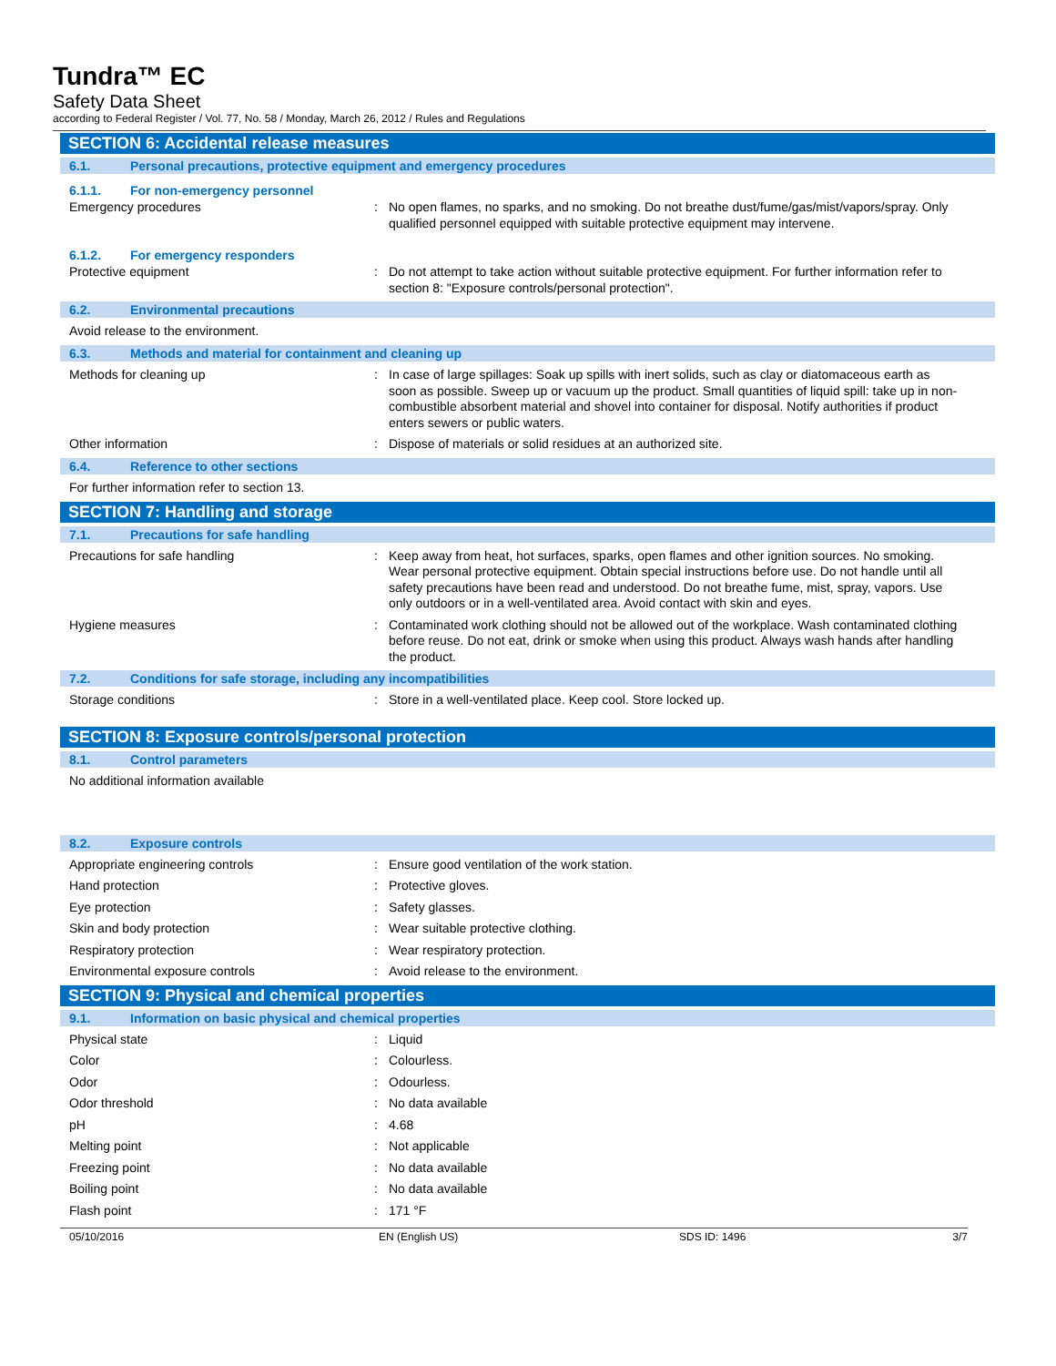Tundra™ EC
Safety Data Sheet
according to Federal Register / Vol. 77, No. 58 / Monday, March 26, 2012 / Rules and Regulations
SECTION 6: Accidental release measures
6.1. Personal precautions, protective equipment and emergency procedures
6.1.1. For non-emergency personnel
Emergency procedures : No open flames, no sparks, and no smoking. Do not breathe dust/fume/gas/mist/vapors/spray. Only qualified personnel equipped with suitable protective equipment may intervene.
6.1.2. For emergency responders
Protective equipment : Do not attempt to take action without suitable protective equipment. For further information refer to section 8: "Exposure controls/personal protection".
6.2. Environmental precautions
Avoid release to the environment.
6.3. Methods and material for containment and cleaning up
Methods for cleaning up : In case of large spillages: Soak up spills with inert solids, such as clay or diatomaceous earth as soon as possible. Sweep up or vacuum up the product. Small quantities of liquid spill: take up in non-combustible absorbent material and shovel into container for disposal. Notify authorities if product enters sewers or public waters.
Other information : Dispose of materials or solid residues at an authorized site.
6.4. Reference to other sections
For further information refer to section 13.
SECTION 7: Handling and storage
7.1. Precautions for safe handling
Precautions for safe handling : Keep away from heat, hot surfaces, sparks, open flames and other ignition sources. No smoking. Wear personal protective equipment. Obtain special instructions before use. Do not handle until all safety precautions have been read and understood. Do not breathe fume, mist, spray, vapors. Use only outdoors or in a well-ventilated area. Avoid contact with skin and eyes.
Hygiene measures : Contaminated work clothing should not be allowed out of the workplace. Wash contaminated clothing before reuse. Do not eat, drink or smoke when using this product. Always wash hands after handling the product.
7.2. Conditions for safe storage, including any incompatibilities
Storage conditions : Store in a well-ventilated place. Keep cool. Store locked up.
SECTION 8: Exposure controls/personal protection
8.1. Control parameters
No additional information available
8.2. Exposure controls
Appropriate engineering controls : Ensure good ventilation of the work station.
Hand protection : Protective gloves.
Eye protection : Safety glasses.
Skin and body protection : Wear suitable protective clothing.
Respiratory protection : Wear respiratory protection.
Environmental exposure controls : Avoid release to the environment.
SECTION 9: Physical and chemical properties
9.1. Information on basic physical and chemical properties
Physical state : Liquid
Color : Colourless.
Odor : Odourless.
Odor threshold : No data available
pH : 4.68
Melting point : Not applicable
Freezing point : No data available
Boiling point : No data available
Flash point : 171 °F
05/10/2016 EN (English US) SDS ID: 1496 3/7